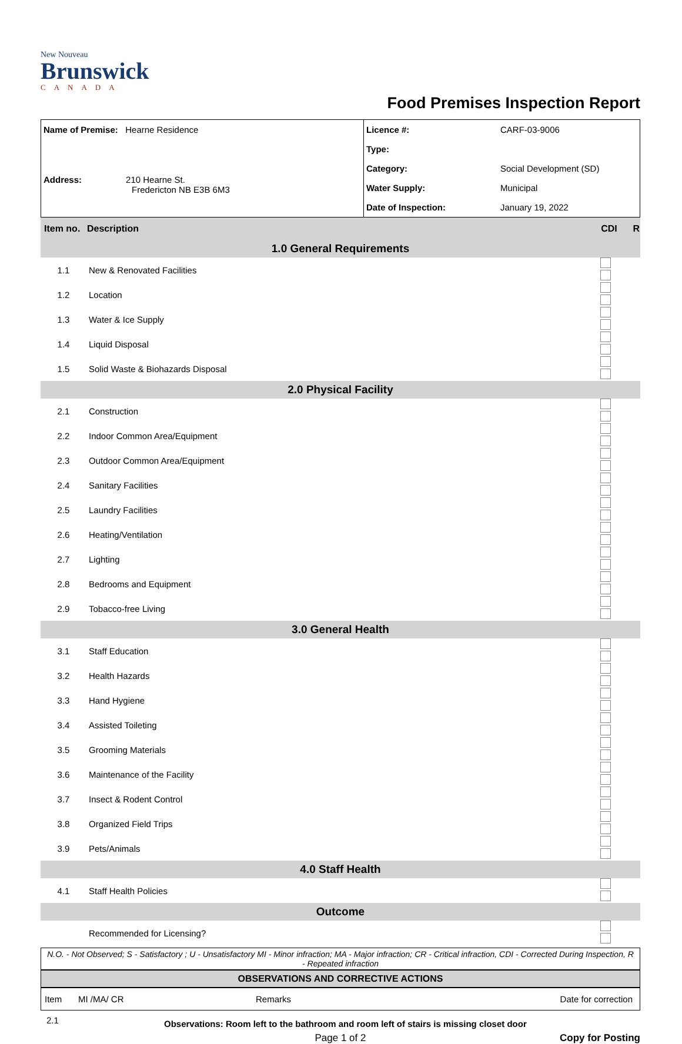New Nouveau
Brunswick
CANADA
Food Premises Inspection Report
| Name of Premise: Hearne Residence Address: 210 Hearne St. Fredericton NB E3B 6M3 | Licence #: | CARF-03-9006 |
| | Type: | |
| | Category: | Social Development (SD) |
| | Water Supply: | Municipal |
| | Date of Inspection: | January 19, 2022 |
| Item no. | Description | CDI R |
| --- | --- | --- |
| 1.0 General Requirements | | |
| 1.1 | New & Renovated Facilities | |
| 1.2 | Location | |
| 1.3 | Water & Ice Supply | |
| 1.4 | Liquid Disposal | |
| 1.5 | Solid Waste & Biohazards Disposal | |
| 2.0 Physical Facility | | |
| 2.1 | Construction | |
| 2.2 | Indoor Common Area/Equipment | |
| 2.3 | Outdoor Common Area/Equipment | |
| 2.4 | Sanitary Facilities | |
| 2.5 | Laundry Facilities | |
| 2.6 | Heating/Ventilation | |
| 2.7 | Lighting | |
| 2.8 | Bedrooms and Equipment | |
| 2.9 | Tobacco-free Living | |
| 3.0 General Health | | |
| 3.1 | Staff Education | |
| 3.2 | Health Hazards | |
| 3.3 | Hand Hygiene | |
| 3.4 | Assisted Toileting | |
| 3.5 | Grooming Materials | |
| 3.6 | Maintenance of the Facility | |
| 3.7 | Insect & Rodent Control | |
| 3.8 | Organized Field Trips | |
| 3.9 | Pets/Animals | |
| 4.0 Staff Health | | |
| 4.1 | Staff Health Policies | |
| Outcome | | |
| | Recommended for Licensing? | |
N.O. - Not Observed; S - Satisfactory ; U - Unsatisfactory MI - Minor infraction; MA - Major infraction; CR - Critical infraction, CDI - Corrected During Inspection, R - Repeated infraction
OBSERVATIONS AND CORRECTIVE ACTIONS
| Item | MI /MA/ CR | Remarks | Date for correction |
2.1 Observations: Room left to the bathroom and room left of stairs is missing closet door
Page 1 of 2 Copy for Posting